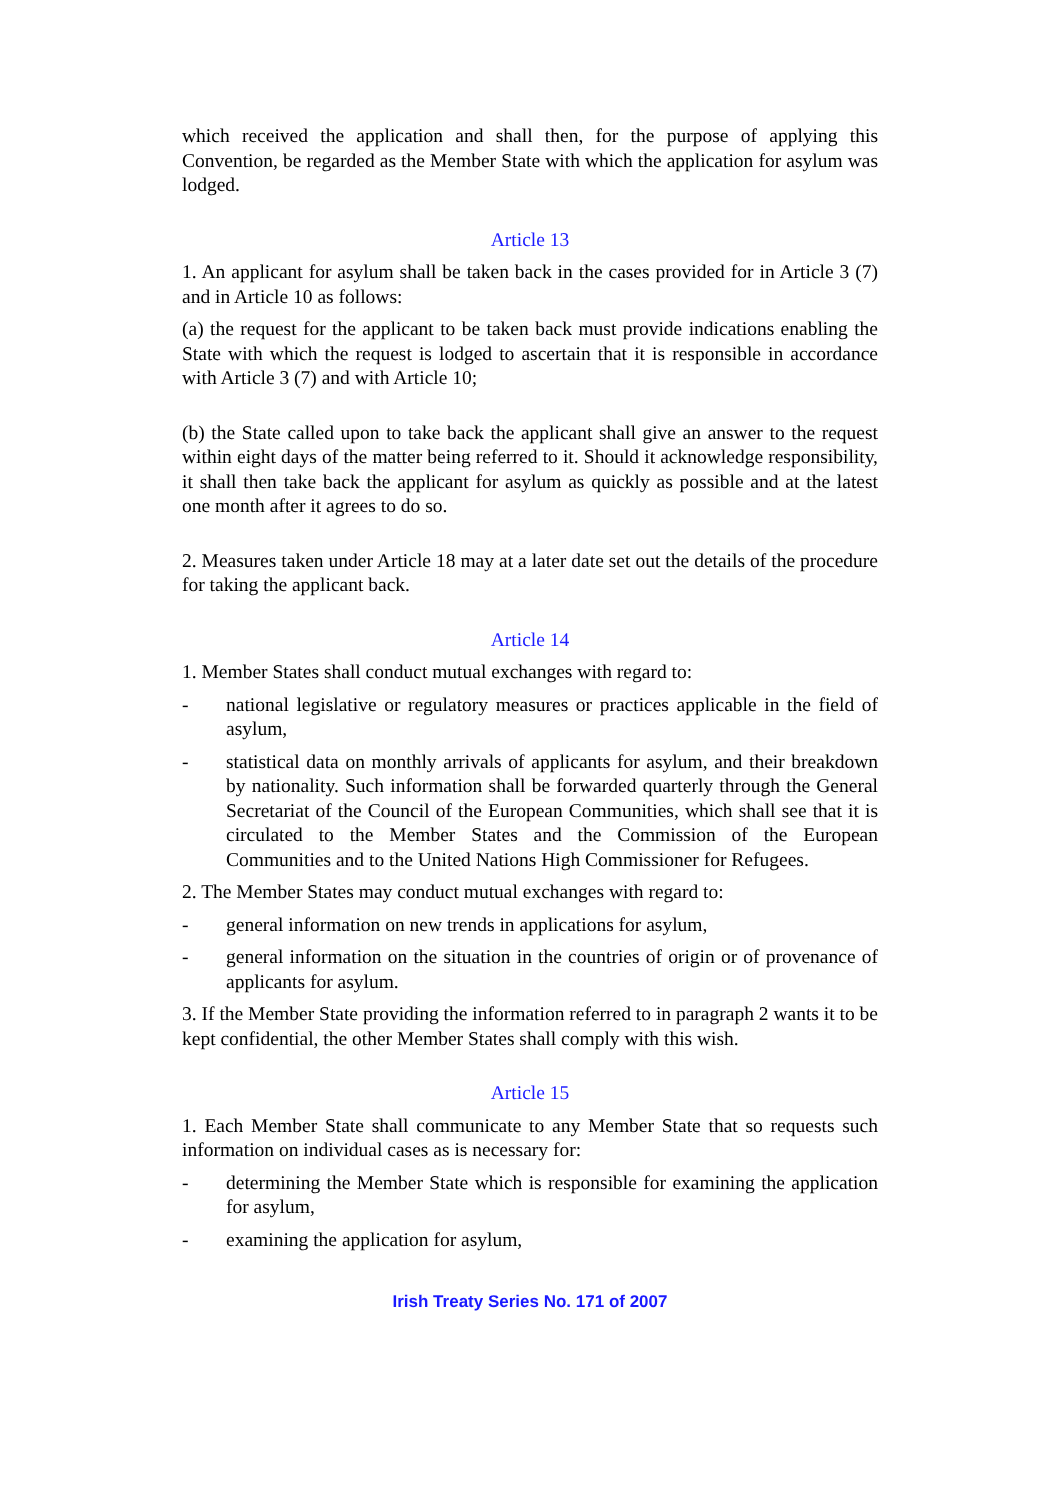which received the application and shall then, for the purpose of applying this Convention, be regarded as the Member State with which the application for asylum was lodged.
Article 13
1. An applicant for asylum shall be taken back in the cases provided for in Article 3 (7) and in Article 10 as follows:
(a) the request for the applicant to be taken back must provide indications enabling the State with which the request is lodged to ascertain that it is responsible in accordance with Article 3 (7) and with Article 10;
(b) the State called upon to take back the applicant shall give an answer to the request within eight days of the matter being referred to it. Should it acknowledge responsibility, it shall then take back the applicant for asylum as quickly as possible and at the latest one month after it agrees to do so.
2. Measures taken under Article 18 may at a later date set out the details of the procedure for taking the applicant back.
Article 14
1. Member States shall conduct mutual exchanges with regard to:
- national legislative or regulatory measures or practices applicable in the field of asylum,
- statistical data on monthly arrivals of applicants for asylum, and their breakdown by nationality. Such information shall be forwarded quarterly through the General Secretariat of the Council of the European Communities, which shall see that it is circulated to the Member States and the Commission of the European Communities and to the United Nations High Commissioner for Refugees.
2. The Member States may conduct mutual exchanges with regard to:
- general information on new trends in applications for asylum,
- general information on the situation in the countries of origin or of provenance of applicants for asylum.
3. If the Member State providing the information referred to in paragraph 2 wants it to be kept confidential, the other Member States shall comply with this wish.
Article 15
1. Each Member State shall communicate to any Member State that so requests such information on individual cases as is necessary for:
- determining the Member State which is responsible for examining the application for asylum,
- examining the application for asylum,
Irish Treaty Series No. 171 of 2007